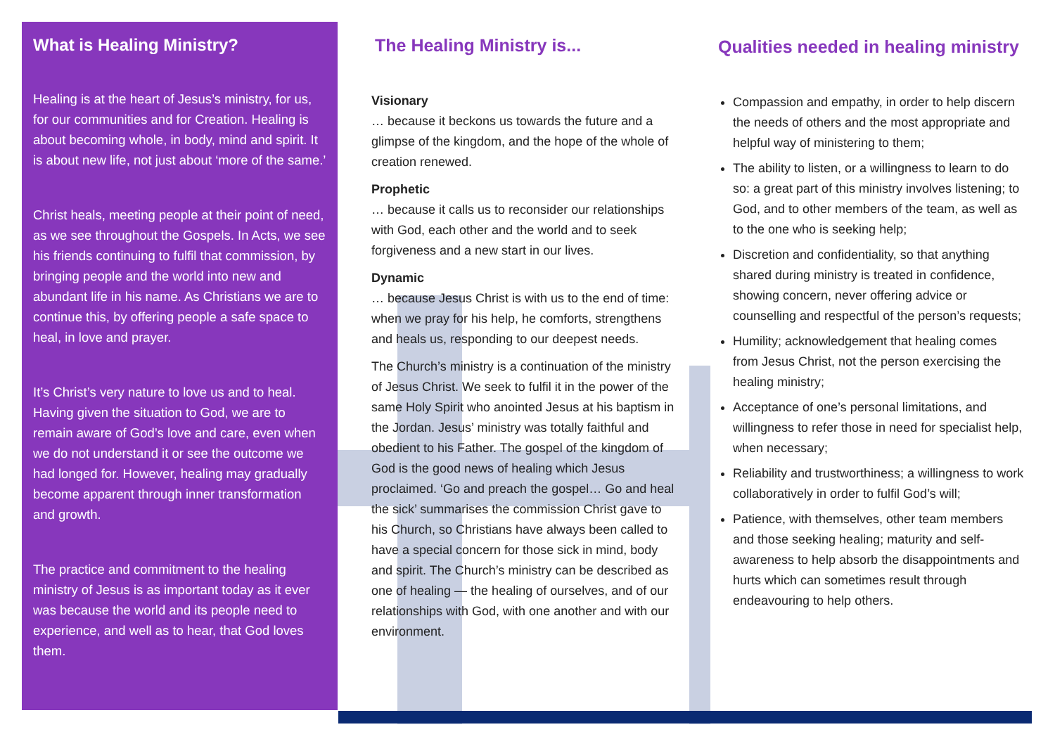What is Healing Ministry?
Healing is at the heart of Jesus’s ministry, for us, for our communities and for Creation. Healing is about becoming whole, in body, mind and spirit. It is about new life, not just about ‘more of the same.’
Christ heals, meeting people at their point of need, as we see throughout the Gospels. In Acts, we see his friends continuing to fulfil that commission, by bringing people and the world into new and abundant life in his name. As Christians we are to continue this, by offering people a safe space to heal, in love and prayer.
It’s Christ’s very nature to love us and to heal. Having given the situation to God, we are to remain aware of God’s love and care, even when we do not understand it or see the outcome we had longed for. However, healing may gradually become apparent through inner transformation and growth.
The practice and commitment to the healing ministry of Jesus is as important today as it ever was because the world and its people need to experience, and well as to hear, that God loves them.
The Healing Ministry is...
Visionary
… because it beckons us towards the future and a glimpse of the kingdom, and the hope of the whole of creation renewed.
Prophetic
… because it calls us to reconsider our relationships with God, each other and the world and to seek forgiveness and a new start in our lives.
Dynamic
… because Jesus Christ is with us to the end of time: when we pray for his help, he comforts, strengthens and heals us, responding to our deepest needs.
The Church’s ministry is a continuation of the ministry of Jesus Christ. We seek to fulfil it in the power of the same Holy Spirit who anointed Jesus at his baptism in the Jordan. Jesus’ ministry was totally faithful and obedient to his Father. The gospel of the kingdom of God is the good news of healing which Jesus proclaimed. ‘Go and preach the gospel… Go and heal the sick’ summarises the commission Christ gave to his Church, so Christians have always been called to have a special concern for those sick in mind, body and spirit. The Church’s ministry can be described as one of healing — the healing of ourselves, and of our relationships with God, with one another and with our environment.
Qualities needed in healing ministry
Compassion and empathy, in order to help discern the needs of others and the most appropriate and helpful way of ministering to them;
The ability to listen, or a willingness to learn to do so: a great part of this ministry involves listening; to God, and to other members of the team, as well as to the one who is seeking help;
Discretion and confidentiality, so that anything shared during ministry is treated in confidence, showing concern, never offering advice or counselling and respectful of the person’s requests;
Humility; acknowledgement that healing comes from Jesus Christ, not the person exercising the healing ministry;
Acceptance of one’s personal limitations, and willingness to refer those in need for specialist help, when necessary;
Reliability and trustworthiness; a willingness to work collaboratively in order to fulfil God’s will;
Patience, with themselves, other team members and those seeking healing; maturity and self-awareness to help absorb the disappointments and hurts which can sometimes result through endeavouring to help others.